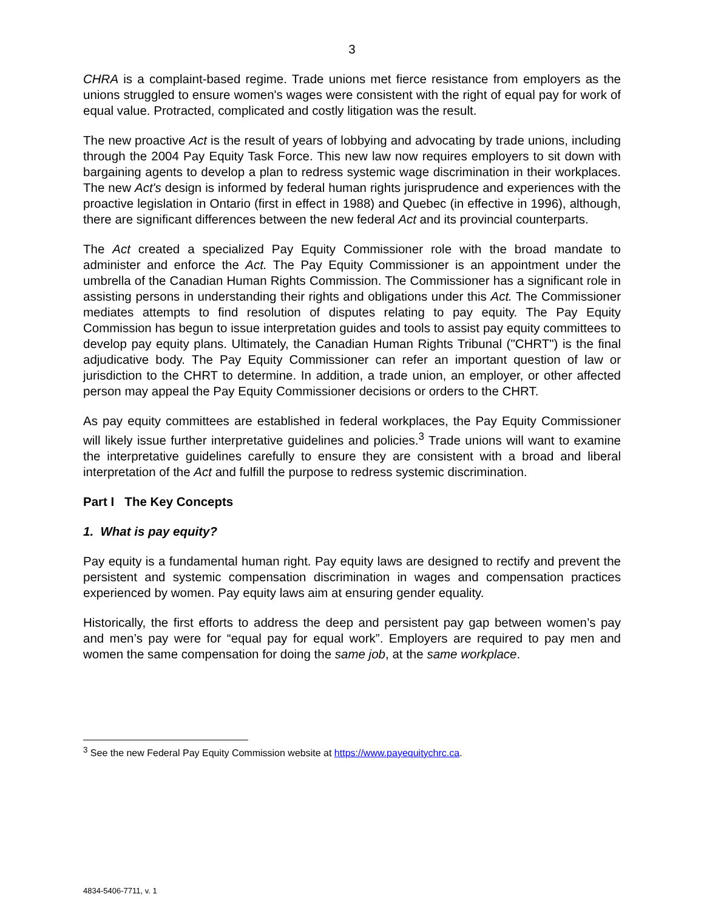3
CHRA is a complaint-based regime. Trade unions met fierce resistance from employers as the unions struggled to ensure women's wages were consistent with the right of equal pay for work of equal value. Protracted, complicated and costly litigation was the result.
The new proactive Act is the result of years of lobbying and advocating by trade unions, including through the 2004 Pay Equity Task Force. This new law now requires employers to sit down with bargaining agents to develop a plan to redress systemic wage discrimination in their workplaces. The new Act's design is informed by federal human rights jurisprudence and experiences with the proactive legislation in Ontario (first in effect in 1988) and Quebec (in effective in 1996), although, there are significant differences between the new federal Act and its provincial counterparts.
The Act created a specialized Pay Equity Commissioner role with the broad mandate to administer and enforce the Act. The Pay Equity Commissioner is an appointment under the umbrella of the Canadian Human Rights Commission. The Commissioner has a significant role in assisting persons in understanding their rights and obligations under this Act. The Commissioner mediates attempts to find resolution of disputes relating to pay equity. The Pay Equity Commission has begun to issue interpretation guides and tools to assist pay equity committees to develop pay equity plans. Ultimately, the Canadian Human Rights Tribunal ("CHRT") is the final adjudicative body. The Pay Equity Commissioner can refer an important question of law or jurisdiction to the CHRT to determine. In addition, a trade union, an employer, or other affected person may appeal the Pay Equity Commissioner decisions or orders to the CHRT.
As pay equity committees are established in federal workplaces, the Pay Equity Commissioner will likely issue further interpretative guidelines and policies.<sup>3</sup> Trade unions will want to examine the interpretative guidelines carefully to ensure they are consistent with a broad and liberal interpretation of the Act and fulfill the purpose to redress systemic discrimination.
Part I The Key Concepts
1. What is pay equity?
Pay equity is a fundamental human right. Pay equity laws are designed to rectify and prevent the persistent and systemic compensation discrimination in wages and compensation practices experienced by women. Pay equity laws aim at ensuring gender equality.
Historically, the first efforts to address the deep and persistent pay gap between women’s pay and men’s pay were for “equal pay for equal work”. Employers are required to pay men and women the same compensation for doing the same job, at the same workplace.
<sup>3</sup> See the new Federal Pay Equity Commission website at https://www.payequitychrc.ca.
4834-5406-7711, v. 1